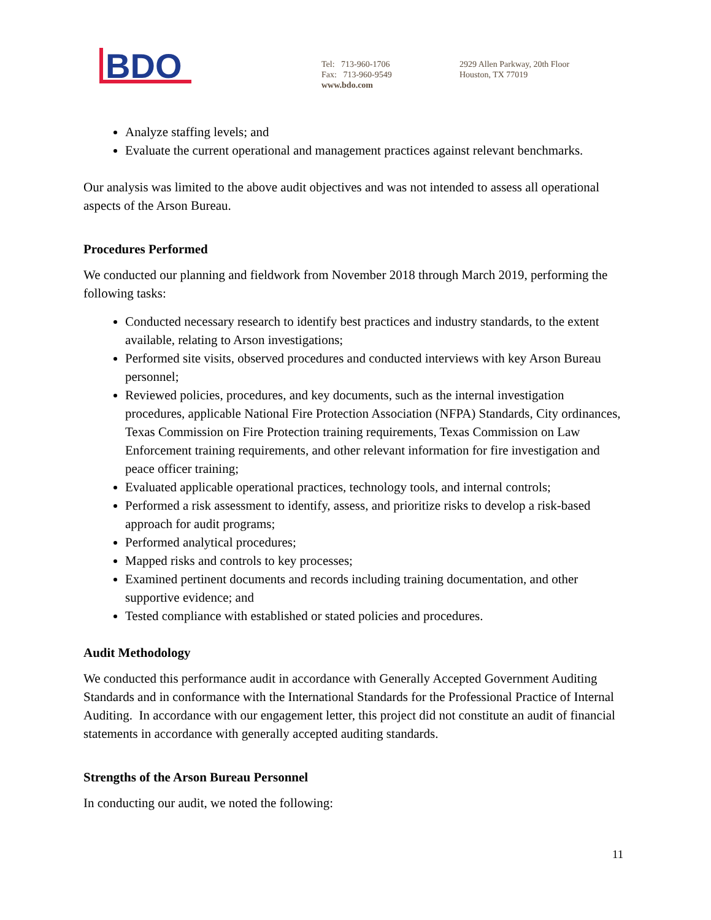BDO
Tel: 713-960-1706
Fax: 713-960-9549
www.bdo.com
2929 Allen Parkway, 20th Floor
Houston, TX 77019
Analyze staffing levels; and
Evaluate the current operational and management practices against relevant benchmarks.
Our analysis was limited to the above audit objectives and was not intended to assess all operational aspects of the Arson Bureau.
Procedures Performed
We conducted our planning and fieldwork from November 2018 through March 2019, performing the following tasks:
Conducted necessary research to identify best practices and industry standards, to the extent available, relating to Arson investigations;
Performed site visits, observed procedures and conducted interviews with key Arson Bureau personnel;
Reviewed policies, procedures, and key documents, such as the internal investigation procedures, applicable National Fire Protection Association (NFPA) Standards, City ordinances, Texas Commission on Fire Protection training requirements, Texas Commission on Law Enforcement training requirements, and other relevant information for fire investigation and peace officer training;
Evaluated applicable operational practices, technology tools, and internal controls;
Performed a risk assessment to identify, assess, and prioritize risks to develop a risk-based approach for audit programs;
Performed analytical procedures;
Mapped risks and controls to key processes;
Examined pertinent documents and records including training documentation, and other supportive evidence; and
Tested compliance with established or stated policies and procedures.
Audit Methodology
We conducted this performance audit in accordance with Generally Accepted Government Auditing Standards and in conformance with the International Standards for the Professional Practice of Internal Auditing. In accordance with our engagement letter, this project did not constitute an audit of financial statements in accordance with generally accepted auditing standards.
Strengths of the Arson Bureau Personnel
In conducting our audit, we noted the following:
11